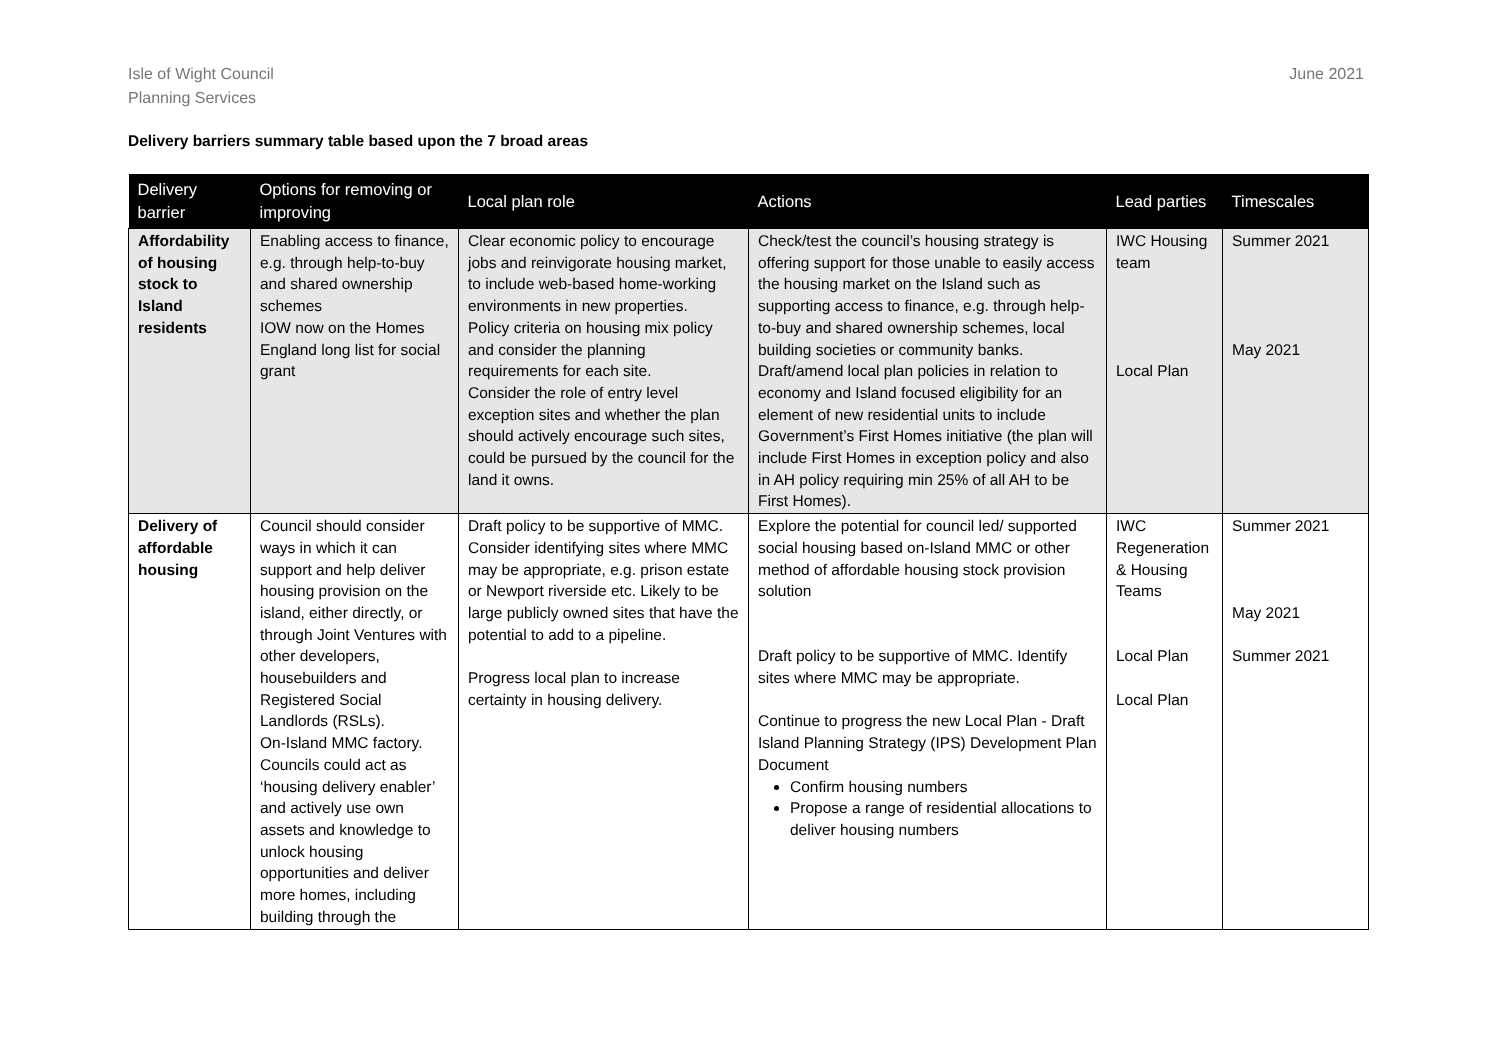Isle of Wight Council
Planning Services
June 2021
Delivery barriers summary table based upon the 7 broad areas
| Delivery barrier | Options for removing or improving | Local plan role | Actions | Lead parties | Timescales |
| --- | --- | --- | --- | --- | --- |
| Affordability of housing stock to Island residents | Enabling access to finance, e.g. through help-to-buy and shared ownership schemes IOW now on the Homes England long list for social grant | Clear economic policy to encourage jobs and reinvigorate housing market, to include web-based home-working environments in new properties. Policy criteria on housing mix policy and consider the planning requirements for each site. Consider the role of entry level exception sites and whether the plan should actively encourage such sites, could be pursued by the council for the land it owns. | Check/test the council’s housing strategy is offering support for those unable to easily access the housing market on the Island such as supporting access to finance, e.g. through help-to-buy and shared ownership schemes, local building societies or community banks. Draft/amend local plan policies in relation to economy and Island focused eligibility for an element of new residential units to include Government’s First Homes initiative (the plan will include First Homes in exception policy and also in AH policy requiring min 25% of all AH to be First Homes). | IWC Housing team Local Plan | Summer 2021 May 2021 |
| Delivery of affordable housing | Council should consider ways in which it can support and help deliver housing provision on the island, either directly, or through Joint Ventures with other developers, housebuilders and Registered Social Landlords (RSLs). On-Island MMC factory. Councils could act as ‘housing delivery enabler’ and actively use own assets and knowledge to unlock housing opportunities and deliver more homes, including building through the | Draft policy to be supportive of MMC. Consider identifying sites where MMC may be appropriate, e.g. prison estate or Newport riverside etc. Likely to be large publicly owned sites that have the potential to add to a pipeline. Progress local plan to increase certainty in housing delivery. | Explore the potential for council led/ supported social housing based on-Island MMC or other method of affordable housing stock provision solution Draft policy to be supportive of MMC. Identify sites where MMC may be appropriate. Continue to progress the new Local Plan - Draft Island Planning Strategy (IPS) Development Plan Document Confirm housing numbers Propose a range of residential allocations to deliver housing numbers | IWC Regeneration & Housing Teams Local Plan Local Plan | Summer 2021 May 2021 Summer 2021 |